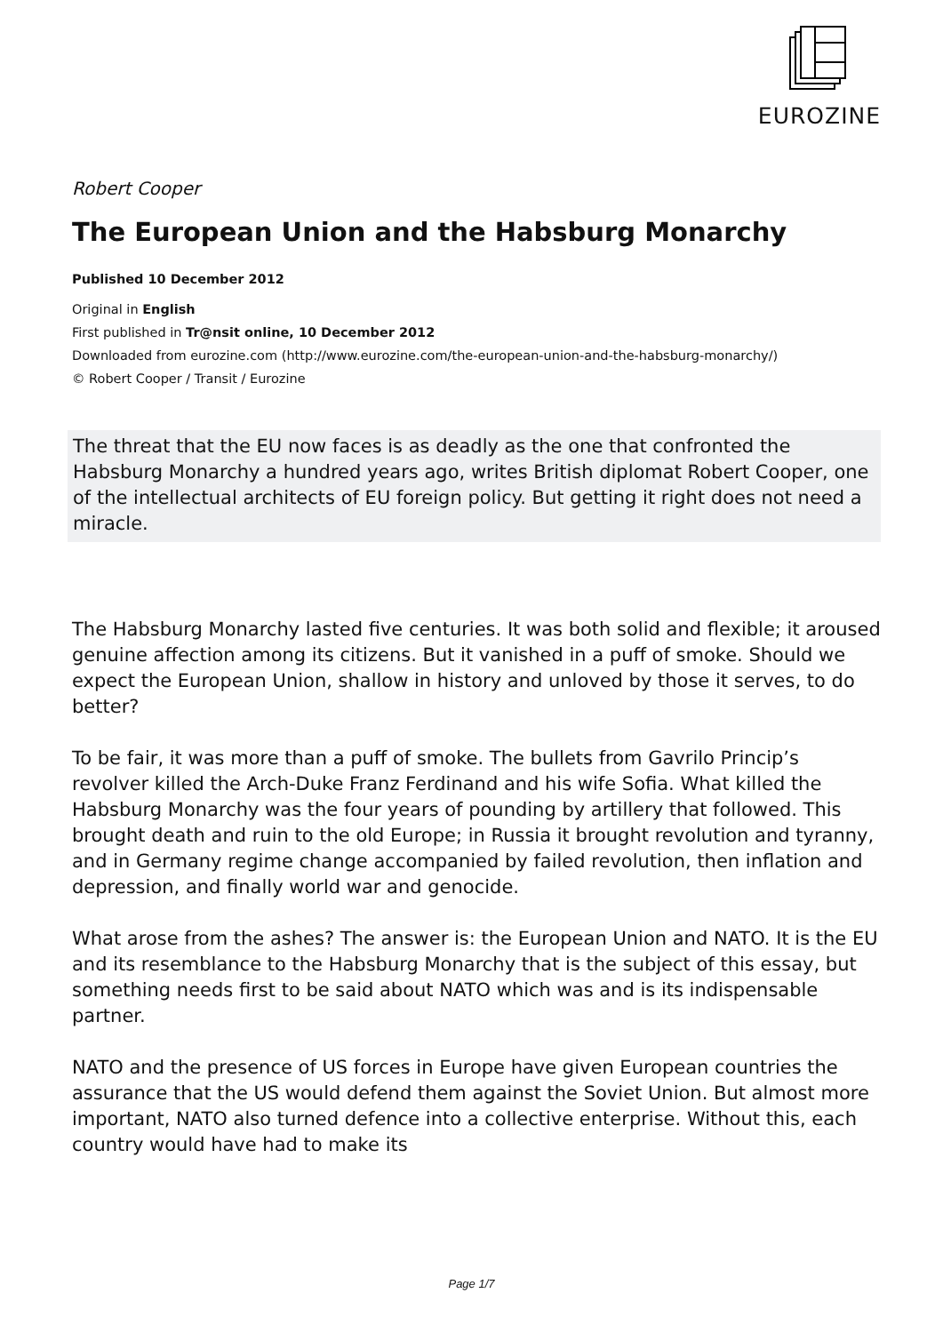EUROZINE
Robert Cooper
The European Union and the Habsburg Monarchy
Published 10 December 2012
Original in English
First published in Tr@nsit online, 10 December 2012
Downloaded from eurozine.com (http://www.eurozine.com/the-european-union-and-the-habsburg-monarchy/)
© Robert Cooper / Transit / Eurozine
The threat that the EU now faces is as deadly as the one that confronted the Habsburg Monarchy a hundred years ago, writes British diplomat Robert Cooper, one of the intellectual architects of EU foreign policy. But getting it right does not need a miracle.
The Habsburg Monarchy lasted five centuries. It was both solid and flexible; it aroused genuine affection among its citizens. But it vanished in a puff of smoke. Should we expect the European Union, shallow in history and unloved by those it serves, to do better?
To be fair, it was more than a puff of smoke. The bullets from Gavrilo Princip’s revolver killed the Arch-Duke Franz Ferdinand and his wife Sofia. What killed the Habsburg Monarchy was the four years of pounding by artillery that followed. This brought death and ruin to the old Europe; in Russia it brought revolution and tyranny, and in Germany regime change accompanied by failed revolution, then inflation and depression, and finally world war and genocide.
What arose from the ashes? The answer is: the European Union and NATO. It is the EU and its resemblance to the Habsburg Monarchy that is the subject of this essay, but something needs first to be said about NATO which was and is its indispensable partner.
NATO and the presence of US forces in Europe have given European countries the assurance that the US would defend them against the Soviet Union. But almost more important, NATO also turned defence into a collective enterprise. Without this, each country would have had to make its
Page 1/7